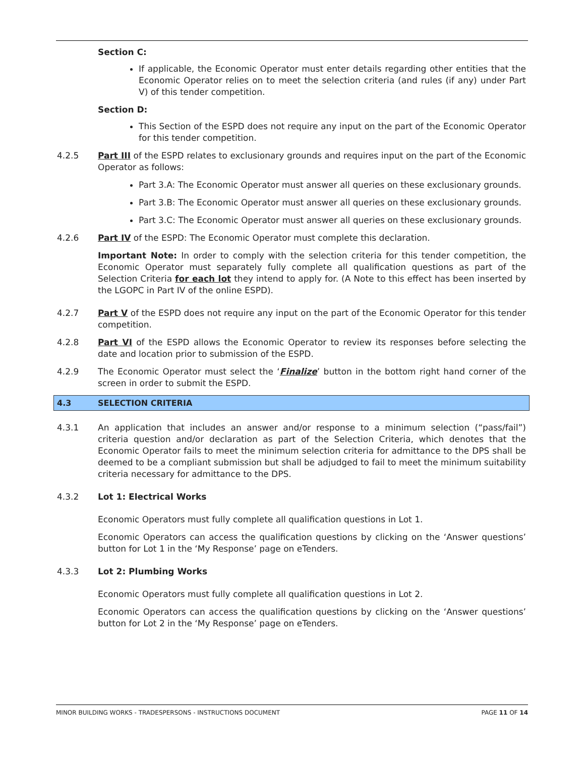Section C:
If applicable, the Economic Operator must enter details regarding other entities that the Economic Operator relies on to meet the selection criteria (and rules (if any) under Part V) of this tender competition.
Section D:
This Section of the ESPD does not require any input on the part of the Economic Operator for this tender competition.
4.2.5 Part III of the ESPD relates to exclusionary grounds and requires input on the part of the Economic Operator as follows:
Part 3.A: The Economic Operator must answer all queries on these exclusionary grounds.
Part 3.B: The Economic Operator must answer all queries on these exclusionary grounds.
Part 3.C: The Economic Operator must answer all queries on these exclusionary grounds.
4.2.6 Part IV of the ESPD: The Economic Operator must complete this declaration.
Important Note: In order to comply with the selection criteria for this tender competition, the Economic Operator must separately fully complete all qualification questions as part of the Selection Criteria for each lot they intend to apply for. (A Note to this effect has been inserted by the LGOPC in Part IV of the online ESPD).
4.2.7 Part V of the ESPD does not require any input on the part of the Economic Operator for this tender competition.
4.2.8 Part VI of the ESPD allows the Economic Operator to review its responses before selecting the date and location prior to submission of the ESPD.
4.2.9 The Economic Operator must select the ‘Finalize’ button in the bottom right hand corner of the screen in order to submit the ESPD.
4.3 SELECTION CRITERIA
4.3.1 An application that includes an answer and/or response to a minimum selection (“pass/fail”) criteria question and/or declaration as part of the Selection Criteria, which denotes that the Economic Operator fails to meet the minimum selection criteria for admittance to the DPS shall be deemed to be a compliant submission but shall be adjudged to fail to meet the minimum suitability criteria necessary for admittance to the DPS.
4.3.2 Lot 1: Electrical Works
Economic Operators must fully complete all qualification questions in Lot 1.
Economic Operators can access the qualification questions by clicking on the ‘Answer questions’ button for Lot 1 in the ‘My Response’ page on eTenders.
4.3.3 Lot 2: Plumbing Works
Economic Operators must fully complete all qualification questions in Lot 2.
Economic Operators can access the qualification questions by clicking on the ‘Answer questions’ button for Lot 2 in the ‘My Response’ page on eTenders.
MINOR BUILDING WORKS - TRADESPERSONS - INSTRUCTIONS DOCUMENT PAGE 11 OF 14